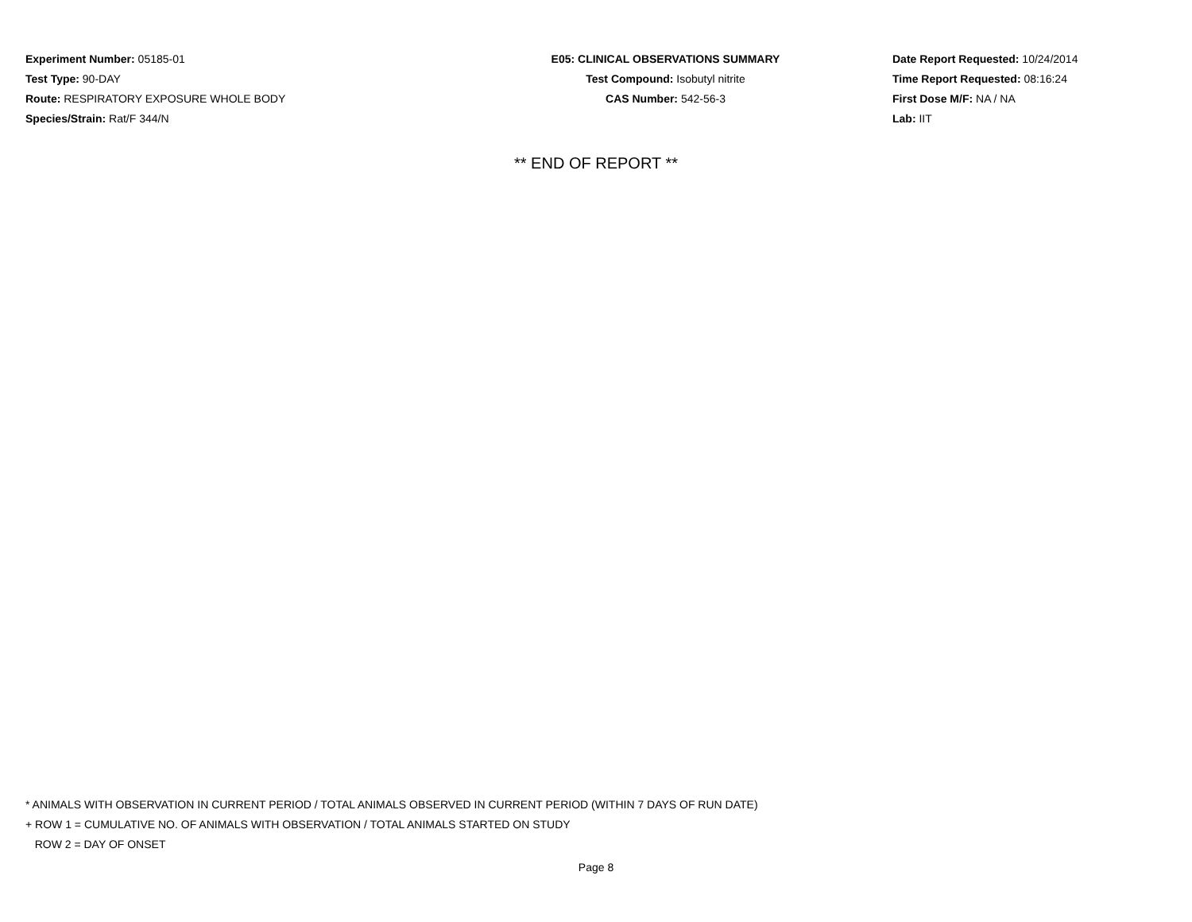Experiment Number: 05185-01
Test Type: 90-DAY
Route: RESPIRATORY EXPOSURE WHOLE BODY
Species/Strain: Rat/F 344/N
E05: CLINICAL OBSERVATIONS SUMMARY
Test Compound: Isobutyl nitrite
CAS Number: 542-56-3
Date Report Requested: 10/24/2014
Time Report Requested: 08:16:24
First Dose M/F: NA / NA
Lab: IIT
** END OF REPORT **
* ANIMALS WITH OBSERVATION IN CURRENT PERIOD / TOTAL ANIMALS OBSERVED IN CURRENT PERIOD (WITHIN 7 DAYS OF RUN DATE)
+ ROW 1 = CUMULATIVE NO. OF ANIMALS WITH OBSERVATION / TOTAL ANIMALS STARTED ON STUDY
ROW 2 = DAY OF ONSET
Page 8